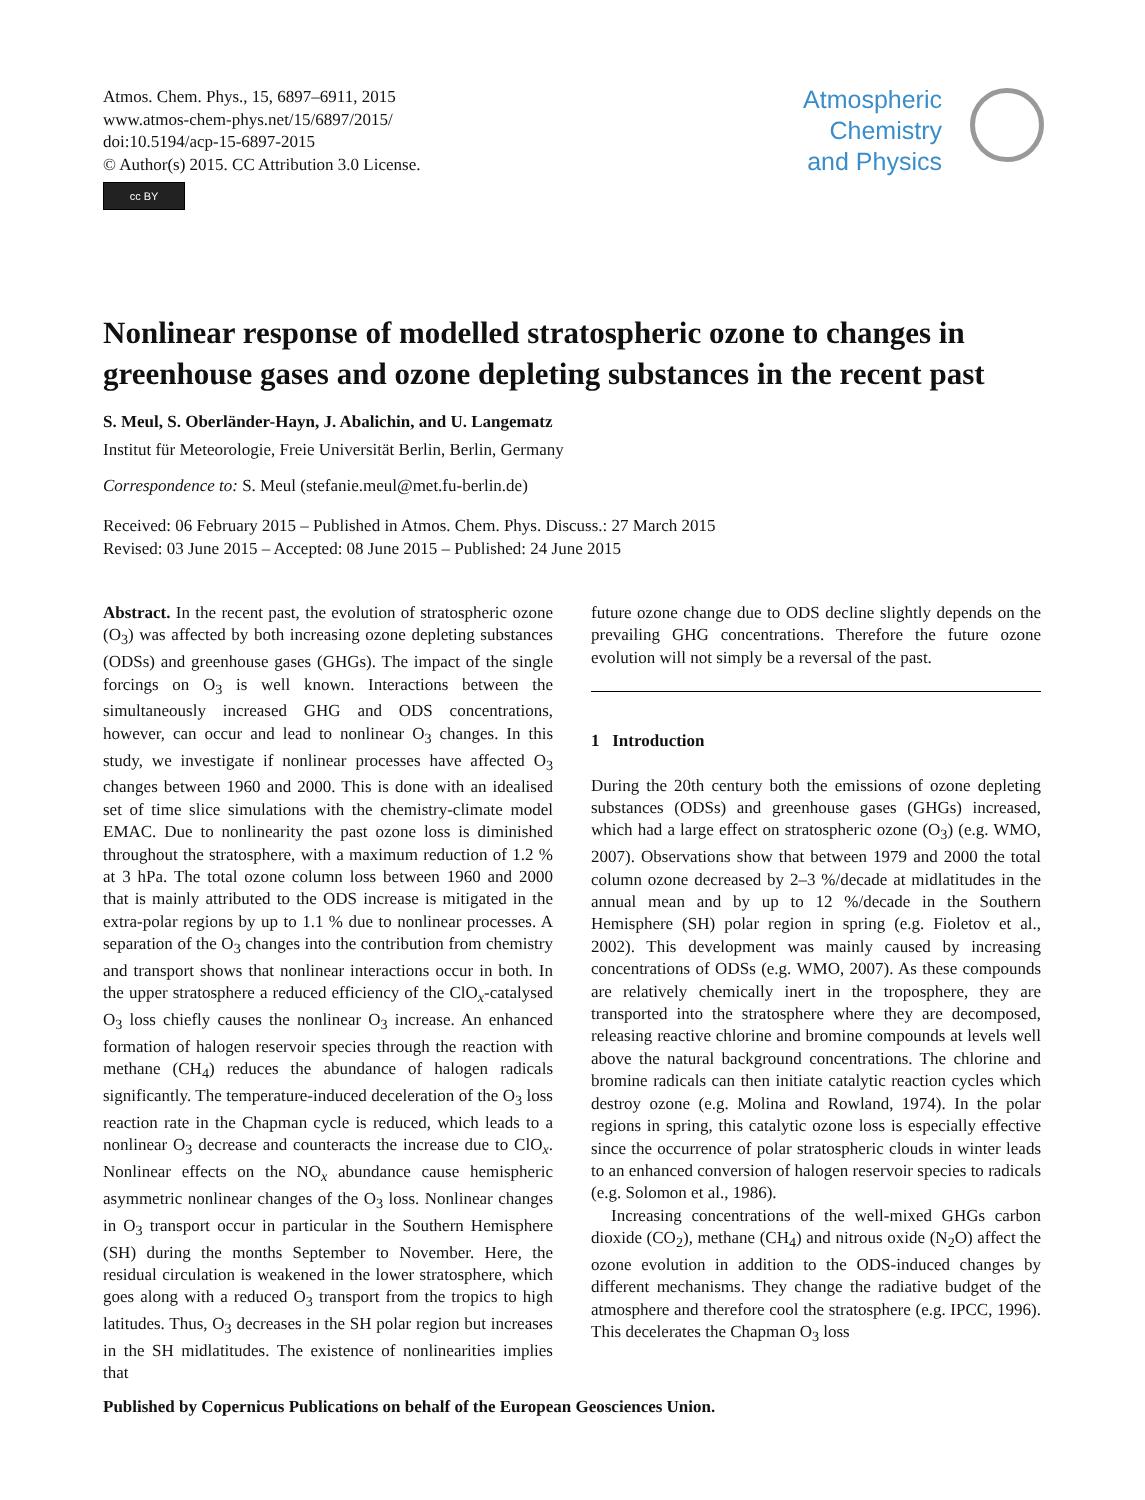Atmos. Chem. Phys., 15, 6897–6911, 2015
www.atmos-chem-phys.net/15/6897/2015/
doi:10.5194/acp-15-6897-2015
© Author(s) 2015. CC Attribution 3.0 License.
cc BY
Atmospheric
Chemistry
and Physics
Nonlinear response of modelled stratospheric ozone to changes in greenhouse gases and ozone depleting substances in the recent past
S. Meul, S. Oberländer-Hayn, J. Abalichin, and U. Langematz
Institut für Meteorologie, Freie Universität Berlin, Berlin, Germany
Correspondence to: S. Meul (stefanie.meul@met.fu-berlin.de)
Received: 06 February 2015 – Published in Atmos. Chem. Phys. Discuss.: 27 March 2015
Revised: 03 June 2015 – Accepted: 08 June 2015 – Published: 24 June 2015
Abstract. In the recent past, the evolution of stratospheric ozone (O<sub>3</sub>) was affected by both increasing ozone depleting substances (ODSs) and greenhouse gases (GHGs). The impact of the single forcings on O<sub>3</sub> is well known. Interactions between the simultaneously increased GHG and ODS concentrations, however, can occur and lead to nonlinear O<sub>3</sub> changes. In this study, we investigate if nonlinear processes have affected O<sub>3</sub> changes between 1960 and 2000. This is done with an idealised set of time slice simulations with the chemistry-climate model EMAC. Due to nonlinearity the past ozone loss is diminished throughout the stratosphere, with a maximum reduction of 1.2 % at 3 hPa. The total ozone column loss between 1960 and 2000 that is mainly attributed to the ODS increase is mitigated in the extra-polar regions by up to 1.1 % due to nonlinear processes. A separation of the O<sub>3</sub> changes into the contribution from chemistry and transport shows that nonlinear interactions occur in both. In the upper stratosphere a reduced efficiency of the ClO<sub>x</sub>-catalysed O<sub>3</sub> loss chiefly causes the nonlinear O<sub>3</sub> increase. An enhanced formation of halogen reservoir species through the reaction with methane (CH<sub>4</sub>) reduces the abundance of halogen radicals significantly. The temperature-induced deceleration of the O<sub>3</sub> loss reaction rate in the Chapman cycle is reduced, which leads to a nonlinear O<sub>3</sub> decrease and counteracts the increase due to ClO<sub>x</sub>. Nonlinear effects on the NO<sub>x</sub> abundance cause hemispheric asymmetric nonlinear changes of the O<sub>3</sub> loss. Nonlinear changes in O<sub>3</sub> transport occur in particular in the Southern Hemisphere (SH) during the months September to November. Here, the residual circulation is weakened in the lower stratosphere, which goes along with a reduced O<sub>3</sub> transport from the tropics to high latitudes. Thus, O<sub>3</sub> decreases in the SH polar region but increases in the SH midlatitudes. The existence of nonlinearities implies that
future ozone change due to ODS decline slightly depends on the prevailing GHG concentrations. Therefore the future ozone evolution will not simply be a reversal of the past.
1 Introduction
During the 20th century both the emissions of ozone depleting substances (ODSs) and greenhouse gases (GHGs) increased, which had a large effect on stratospheric ozone (O<sub>3</sub>) (e.g. WMO, 2007). Observations show that between 1979 and 2000 the total column ozone decreased by 2–3 %/decade at midlatitudes in the annual mean and by up to 12 %/decade in the Southern Hemisphere (SH) polar region in spring (e.g. Fioletov et al., 2002). This development was mainly caused by increasing concentrations of ODSs (e.g. WMO, 2007). As these compounds are relatively chemically inert in the troposphere, they are transported into the stratosphere where they are decomposed, releasing reactive chlorine and bromine compounds at levels well above the natural background concentrations. The chlorine and bromine radicals can then initiate catalytic reaction cycles which destroy ozone (e.g. Molina and Rowland, 1974). In the polar regions in spring, this catalytic ozone loss is especially effective since the occurrence of polar stratospheric clouds in winter leads to an enhanced conversion of halogen reservoir species to radicals (e.g. Solomon et al., 1986).
Increasing concentrations of the well-mixed GHGs carbon dioxide (CO<sub>2</sub>), methane (CH<sub>4</sub>) and nitrous oxide (N<sub>2</sub>O) affect the ozone evolution in addition to the ODS-induced changes by different mechanisms. They change the radiative budget of the atmosphere and therefore cool the stratosphere (e.g. IPCC, 1996). This decelerates the Chapman O<sub>3</sub> loss
Published by Copernicus Publications on behalf of the European Geosciences Union.